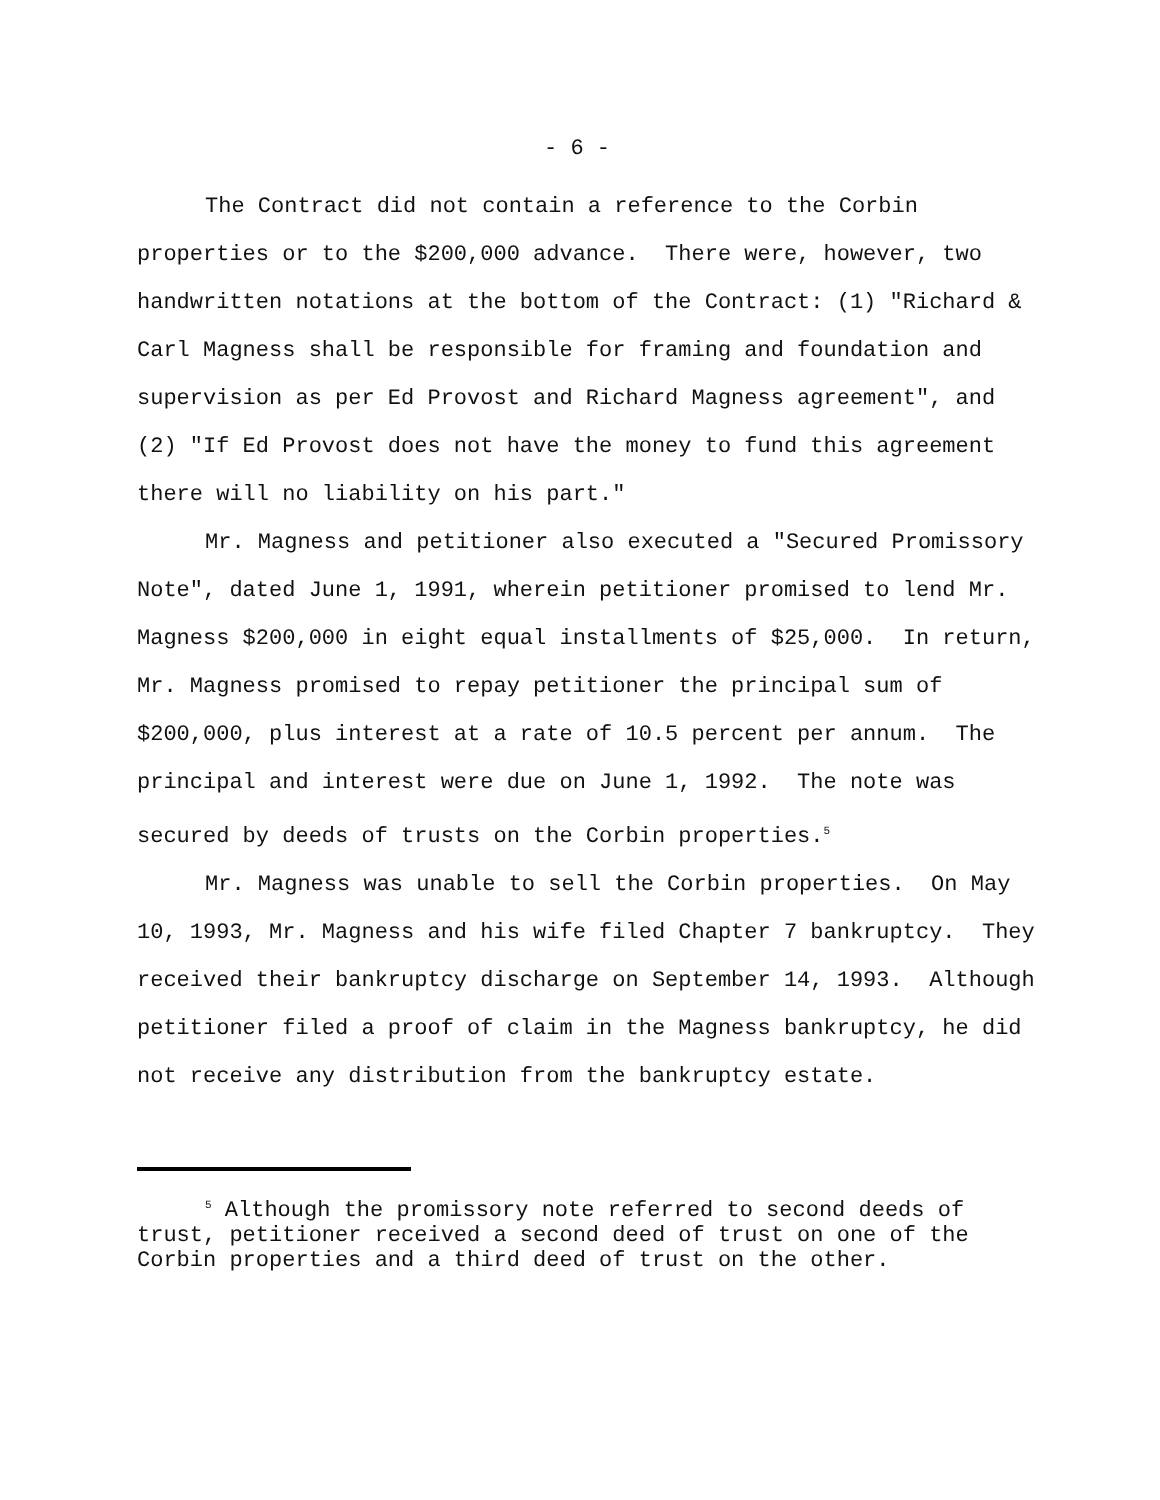- 6 -
The Contract did not contain a reference to the Corbin properties or to the $200,000 advance. There were, however, two handwritten notations at the bottom of the Contract: (1) "Richard & Carl Magness shall be responsible for framing and foundation and supervision as per Ed Provost and Richard Magness agreement", and (2) "If Ed Provost does not have the money to fund this agreement there will no liability on his part."
Mr. Magness and petitioner also executed a "Secured Promissory Note", dated June 1, 1991, wherein petitioner promised to lend Mr. Magness $200,000 in eight equal installments of $25,000. In return, Mr. Magness promised to repay petitioner the principal sum of $200,000, plus interest at a rate of 10.5 percent per annum. The principal and interest were due on June 1, 1992. The note was secured by deeds of trusts on the Corbin properties.<sup>5</sup>
Mr. Magness was unable to sell the Corbin properties. On May 10, 1993, Mr. Magness and his wife filed Chapter 7 bankruptcy. They received their bankruptcy discharge on September 14, 1993. Although petitioner filed a proof of claim in the Magness bankruptcy, he did not receive any distribution from the bankruptcy estate.
<sup>5</sup> Although the promissory note referred to second deeds of trust, petitioner received a second deed of trust on one of the Corbin properties and a third deed of trust on the other.